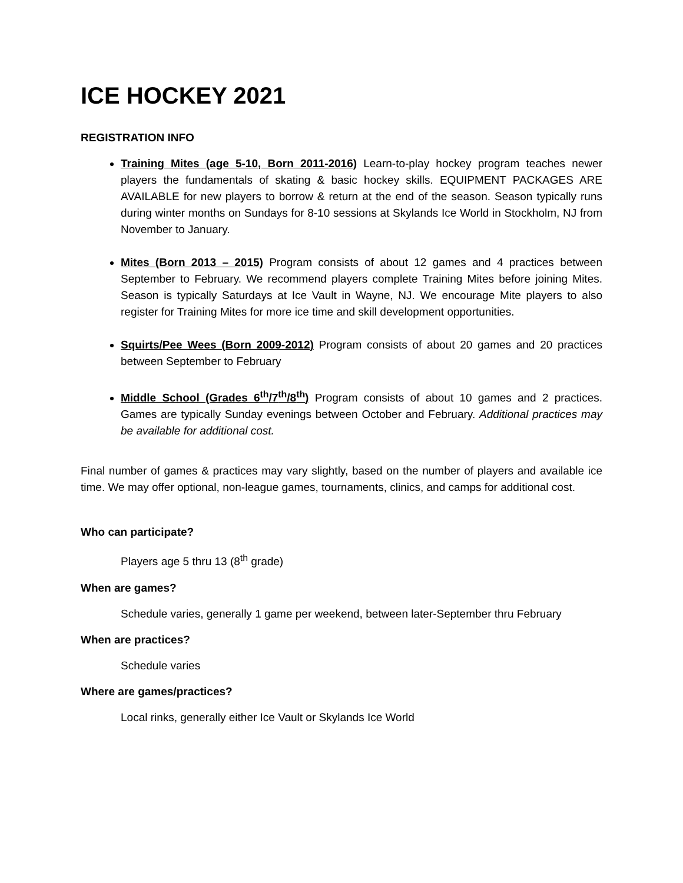ICE HOCKEY 2021
REGISTRATION INFO
Training Mites (age 5-10, Born 2011-2016) Learn-to-play hockey program teaches newer players the fundamentals of skating & basic hockey skills. EQUIPMENT PACKAGES ARE AVAILABLE for new players to borrow & return at the end of the season. Season typically runs during winter months on Sundays for 8-10 sessions at Skylands Ice World in Stockholm, NJ from November to January.
Mites (Born 2013 – 2015) Program consists of about 12 games and 4 practices between September to February. We recommend players complete Training Mites before joining Mites. Season is typically Saturdays at Ice Vault in Wayne, NJ. We encourage Mite players to also register for Training Mites for more ice time and skill development opportunities.
Squirts/Pee Wees (Born 2009-2012) Program consists of about 20 games and 20 practices between September to February
Middle School (Grades 6<sup>th</sup>/7<sup>th</sup>/8<sup>th</sup>) Program consists of about 10 games and 2 practices. Games are typically Sunday evenings between October and February. Additional practices may be available for additional cost.
Final number of games & practices may vary slightly, based on the number of players and available ice time. We may offer optional, non-league games, tournaments, clinics, and camps for additional cost.
Who can participate?
Players age 5 thru 13 (8<sup>th</sup> grade)
When are games?
Schedule varies, generally 1 game per weekend, between later-September thru February
When are practices?
Schedule varies
Where are games/practices?
Local rinks, generally either Ice Vault or Skylands Ice World